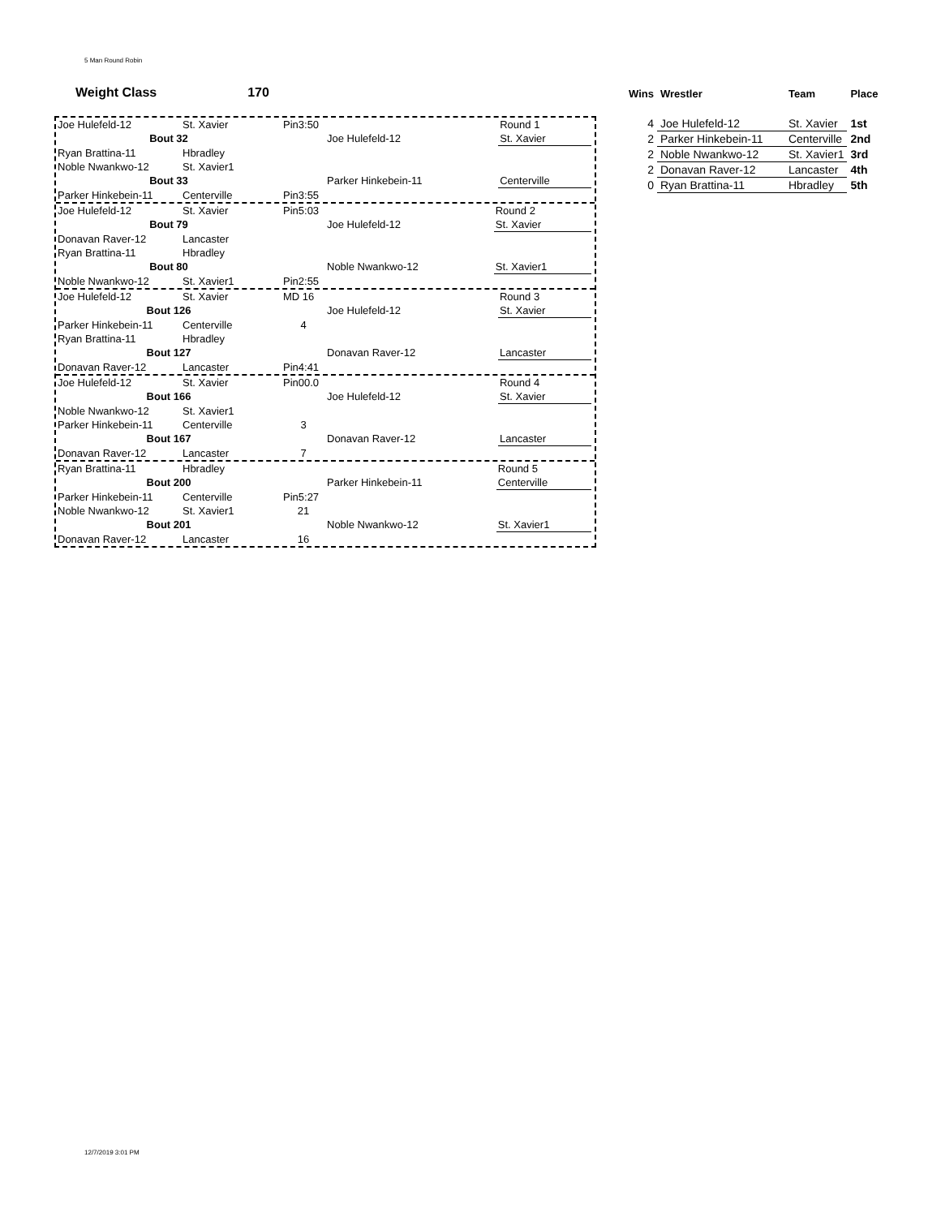5 Man Round Robin
Weight Class 170
| Joe Hulefeld-12 | St. Xavier | Pin3:50 | | Round 1 |
| Bout 32 | | | Joe Hulefeld-12 | St. Xavier |
| Ryan Brattina-11 | Hbradley | | | |
| Noble Nwankwo-12 | St. Xavier1 | | | |
| Bout 33 | | | Parker Hinkebein-11 | Centerville |
| Parker Hinkebein-11 | Centerville | Pin3:55 | | |
| Joe Hulefeld-12 | St. Xavier | Pin5:03 | | Round 2 |
| Bout 79 | | | Joe Hulefeld-12 | St. Xavier |
| Donavan Raver-12 | Lancaster | | | |
| Ryan Brattina-11 | Hbradley | | | |
| Bout 80 | | | Noble Nwankwo-12 | St. Xavier1 |
| Noble Nwankwo-12 | St. Xavier1 | Pin2:55 | | |
| Joe Hulefeld-12 | St. Xavier | MD 16 | | Round 3 |
| Bout 126 | | | Joe Hulefeld-12 | St. Xavier |
| Parker Hinkebein-11 | Centerville | 4 | | |
| Ryan Brattina-11 | Hbradley | | | |
| Bout 127 | | | Donavan Raver-12 | Lancaster |
| Donavan Raver-12 | Lancaster | Pin4:41 | | |
| Joe Hulefeld-12 | St. Xavier | Pin00.0 | | Round 4 |
| Bout 166 | | | Joe Hulefeld-12 | St. Xavier |
| Noble Nwankwo-12 | St. Xavier1 | | | |
| Parker Hinkebein-11 | Centerville | 3 | | |
| Bout 167 | | | Donavan Raver-12 | Lancaster |
| Donavan Raver-12 | Lancaster | 7 | | |
| Ryan Brattina-11 | Hbradley | | | Round 5 |
| Bout 200 | | | Parker Hinkebein-11 | Centerville |
| Parker Hinkebein-11 | Centerville | Pin5:27 | | |
| Noble Nwankwo-12 | St. Xavier1 | 21 | | |
| Bout 201 | | | Noble Nwankwo-12 | St. Xavier1 |
| Donavan Raver-12 | Lancaster | 16 | | |
| Wins | Wrestler | Team | Place |
| --- | --- | --- | --- |
| 4 | Joe Hulefeld-12 | St. Xavier | 1st |
| 2 | Parker Hinkebein-11 | Centerville | 2nd |
| 2 | Noble Nwankwo-12 | St. Xavier1 | 3rd |
| 2 | Donavan Raver-12 | Lancaster | 4th |
| 0 | Ryan Brattina-11 | Hbradley | 5th |
12/7/2019 3:01 PM